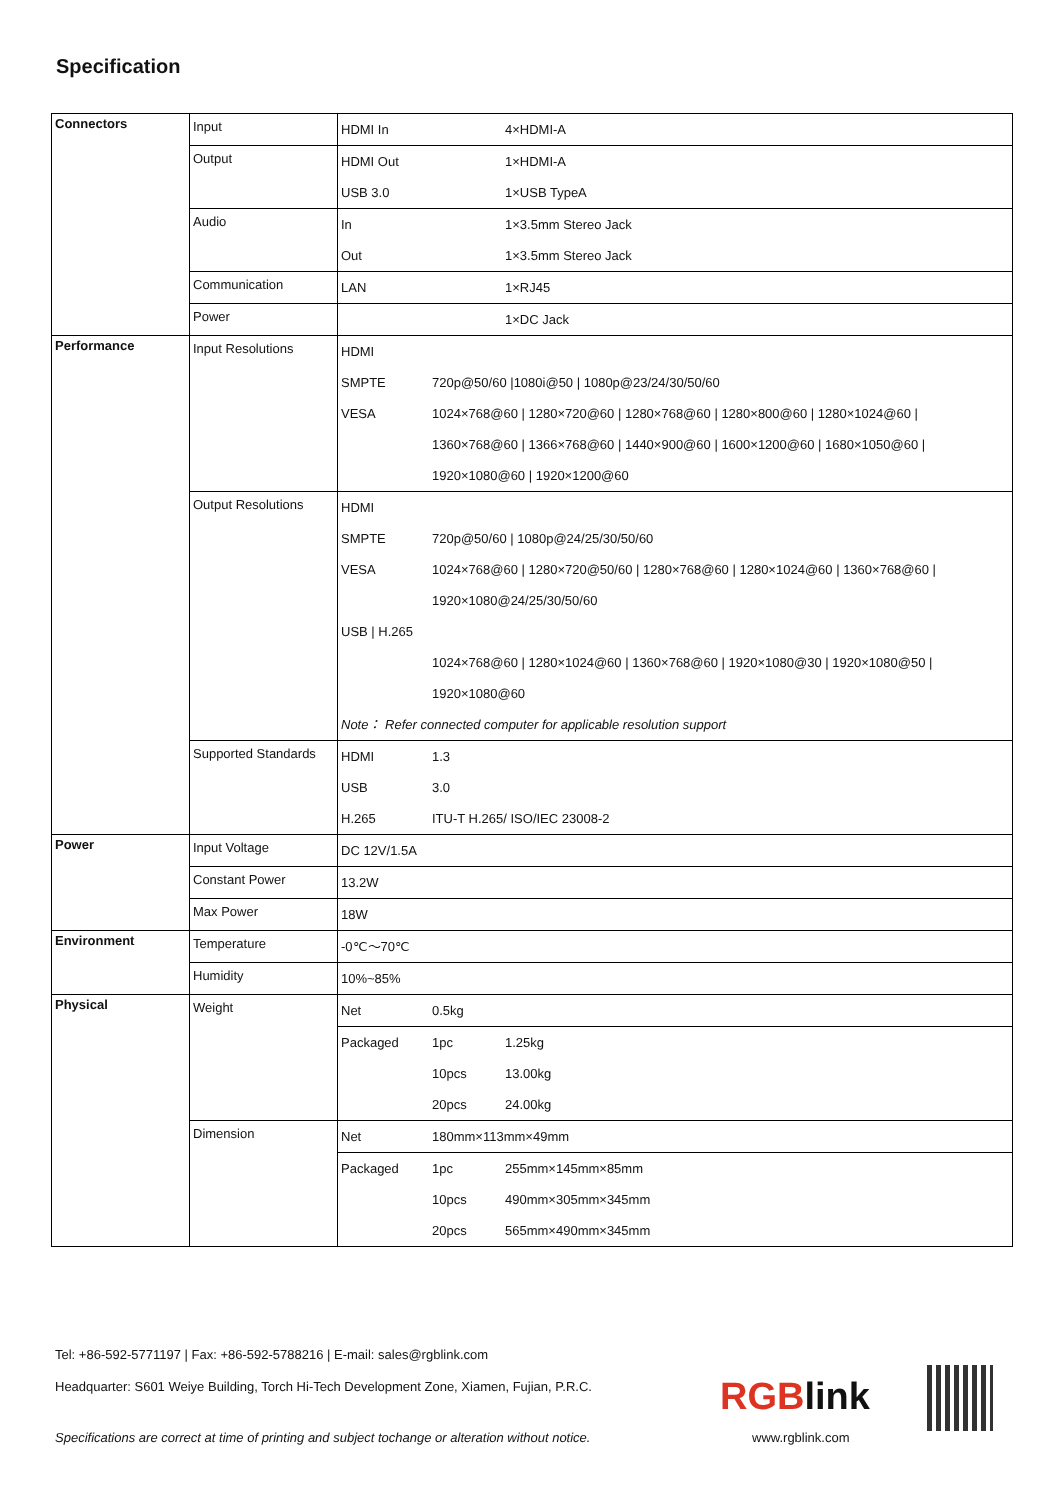Specification
| Connectors | Input | HDMI In | | 4×HDMI-A |
| | Output | HDMI Out | | 1×HDMI-A |
| | | USB 3.0 | | 1×USB TypeA |
| | Audio | In | | 1×3.5mm Stereo Jack |
| | | Out | | 1×3.5mm Stereo Jack |
| | Communication | LAN | | 1×RJ45 |
| | Power | | | 1×DC Jack |
| Performance | Input Resolutions | HDMI | | |
| | | SMPTE | 720p@50/60 /1080i@50 / 1080p@23/24/30/50/60 | |
| | | VESA | 1024×768@60 / 1280×720@60 / 1280×768@60 / 1280×800@60 / 1280×1024@60 / | |
| | | | 1360×768@60 / 1366×768@60 / 1440×900@60 / 1600×1200@60 / 1680×1050@60 / | |
| | | | 1920×1080@60 / 1920×1200@60 | |
| | Output Resolutions | HDMI | | |
| | | SMPTE | 720p@50/60 / 1080p@24/25/30/50/60 | |
| | | VESA | 1024×768@60 / 1280×720@50/60 / 1280×768@60 / 1280×1024@60 / 1360×768@60 / | |
| | | | 1920×1080@24/25/30/50/60 | |
| | | USB / H.265 | | |
| | | | 1024×768@60 / 1280×1024@60 / 1360×768@60 / 1920×1080@30 / 1920×1080@50 / | |
| | | | 1920×1080@60 | |
| | | Note： Refer connected computer for applicable resolution support | | |
| | Supported Standards | HDMI | 1.3 | |
| | | USB | 3.0 | |
| | | H.265 | ITU-T H.265/ ISO/IEC 23008-2 | |
| Power | Input Voltage | DC 12V/1.5A | | |
| | Constant Power | 13.2W | | |
| | Max Power | 18W | | |
| Environment | Temperature | -0℃～70℃ | | |
| | Humidity | 10%~85% | | |
| Physical | Weight | Net | 0.5kg | |
| | | Packaged | 1pc | 1.25kg |
| | | | 10pcs | 13.00kg |
| | | | 20pcs | 24.00kg |
| | Dimension | Net | 180mm×113mm×49mm | |
| | | Packaged | 1pc | 255mm×145mm×85mm |
| | | | 10pcs | 490mm×305mm×345mm |
| | | | 20pcs | 565mm×490mm×345mm |
Tel: +86-592-5771197 | Fax: +86-592-5788216 | E-mail: sales@rgblink.com
Headquarter: S601 Weiye Building, Torch Hi-Tech Development Zone, Xiamen, Fujian, P.R.C.
Specifications are correct at time of printing and subject tochange or alteration without notice.
RGBlink
www.rgblink.com